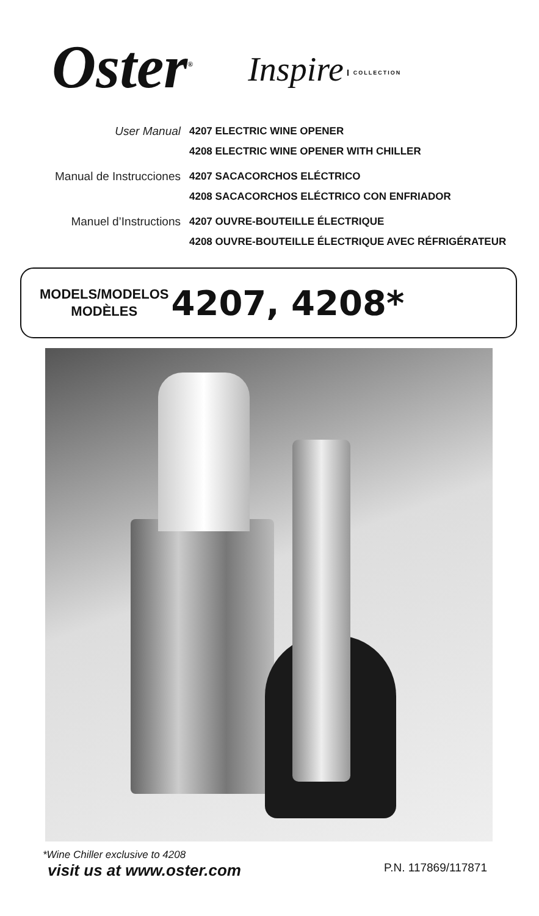Oster<sup>®</sup>
Inspire COLLECTION
User Manual
4207 ELECTRIC WINE OPENER
4208 ELECTRIC WINE OPENER WITH CHILLER
Manual de Instrucciones
4207 SACACORCHOS ELÉCTRICO
4208 SACACORCHOS ELÉCTRICO CON ENFRIADOR
Manuel d’Instructions
4207 OUVRE-BOUTEILLE ÉLECTRIQUE
4208 OUVRE-BOUTEILLE ÉLECTRIQUE AVEC RÉFRIGÉRATEUR
MODELS/MODELOS
MODÈLES
4207, 4208*
*Wine Chiller exclusive to 4208
visit us at www.oster.com P.N. 117869/117871